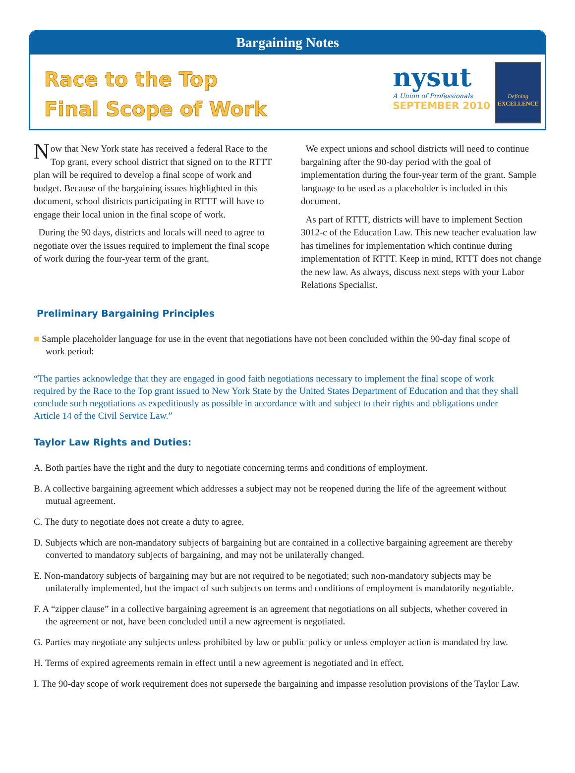Bargaining Notes
Race to the Top
Final Scope of Work
nysut
A Union of Professionals
SEPTEMBER 2010
Defining
EXCELLENCE
Now that New York state has received a federal Race to the Top grant, every school district that signed on to the RTTT plan will be required to develop a final scope of work and budget. Because of the bargaining issues highlighted in this document, school districts participating in RTTT will have to engage their local union in the final scope of work.
During the 90 days, districts and locals will need to agree to negotiate over the issues required to implement the final scope of work during the four-year term of the grant.
We expect unions and school districts will need to continue bargaining after the 90-day period with the goal of implementation during the four-year term of the grant. Sample language to be used as a placeholder is included in this document.
As part of RTTT, districts will have to implement Section 3012-c of the Education Law. This new teacher evaluation law has timelines for implementation which continue during implementation of RTTT. Keep in mind, RTTT does not change the new law. As always, discuss next steps with your Labor Relations Specialist.
Preliminary Bargaining Principles
■ Sample placeholder language for use in the event that negotiations have not been concluded within the 90-day final scope of work period:
“The parties acknowledge that they are engaged in good faith negotiations necessary to implement the final scope of work required by the Race to the Top grant issued to New York State by the United States Department of Education and that they shall conclude such negotiations as expeditiously as possible in accordance with and subject to their rights and obligations under Article 14 of the Civil Service Law.”
Taylor Law Rights and Duties:
A. Both parties have the right and the duty to negotiate concerning terms and conditions of employment.
B. A collective bargaining agreement which addresses a subject may not be reopened during the life of the agreement without mutual agreement.
C. The duty to negotiate does not create a duty to agree.
D. Subjects which are non-mandatory subjects of bargaining but are contained in a collective bargaining agreement are thereby converted to mandatory subjects of bargaining, and may not be unilaterally changed.
E. Non-mandatory subjects of bargaining may but are not required to be negotiated; such non-mandatory subjects may be unilaterally implemented, but the impact of such subjects on terms and conditions of employment is mandatorily negotiable.
F. A “zipper clause” in a collective bargaining agreement is an agreement that negotiations on all subjects, whether covered in the agreement or not, have been concluded until a new agreement is negotiated.
G. Parties may negotiate any subjects unless prohibited by law or public policy or unless employer action is mandated by law.
H. Terms of expired agreements remain in effect until a new agreement is negotiated and in effect.
I. The 90-day scope of work requirement does not supersede the bargaining and impasse resolution provisions of the Taylor Law.